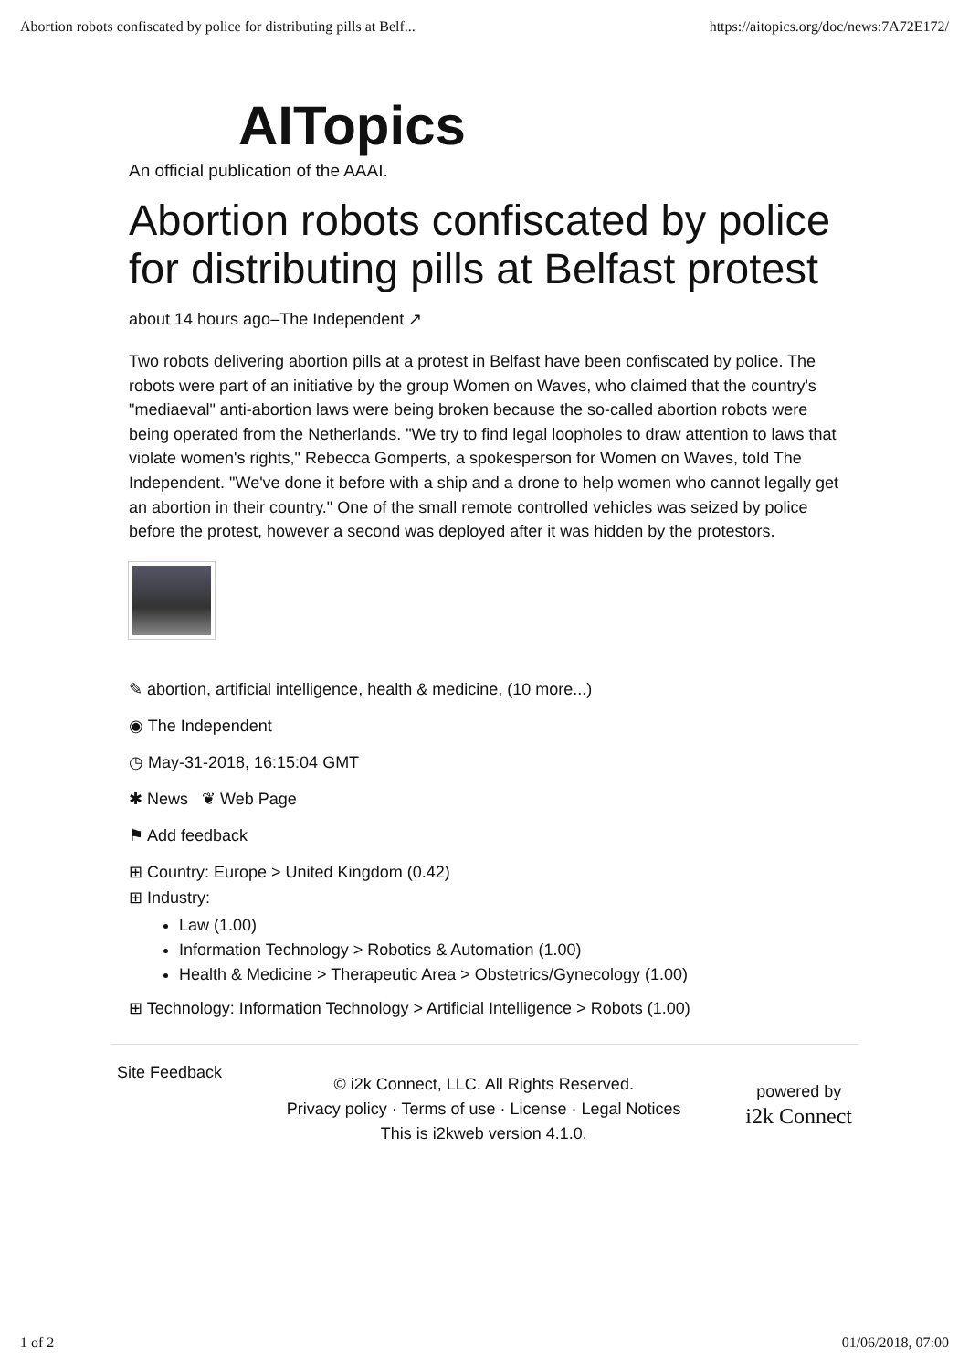Abortion robots confiscated by police for distributing pills at Belf... https://aitopics.org/doc/news:7A72E172/
AITopics
An official publication of the AAAI.
Abortion robots confiscated by police for distributing pills at Belfast protest
about 14 hours ago–The Independent ↗
Two robots delivering abortion pills at a protest in Belfast have been confiscated by police. The robots were part of an initiative by the group Women on Waves, who claimed that the country's "mediaeval" anti-abortion laws were being broken because the so-called abortion robots were being operated from the Netherlands. "We try to find legal loopholes to draw attention to laws that violate women's rights," Rebecca Gomperts, a spokesperson for Women on Waves, told The Independent. "We've done it before with a ship and a drone to help women who cannot legally get an abortion in their country." One of the small remote controlled vehicles was seized by police before the protest, however a second was deployed after it was hidden by the protestors.
✎ abortion, artificial intelligence, health & medicine, (10 more...)
◉ The Independent
◷ May-31-2018, 16:15:04 GMT
✱ News ❦ Web Page
⚑ Add feedback
⊞ Country: Europe > United Kingdom (0.42)
⊞ Industry:
Law (1.00)
Information Technology > Robotics & Automation (1.00)
Health & Medicine > Therapeutic Area > Obstetrics/Gynecology (1.00)
⊞ Technology: Information Technology > Artificial Intelligence > Robots (1.00)
Site Feedback
© i2k Connect, LLC. All Rights Reserved.
Privacy policy · Terms of use · License · Legal Notices
This is i2kweb version 4.1.0.
powered by
i2k Connect
1 of 2 01/06/2018, 07:00